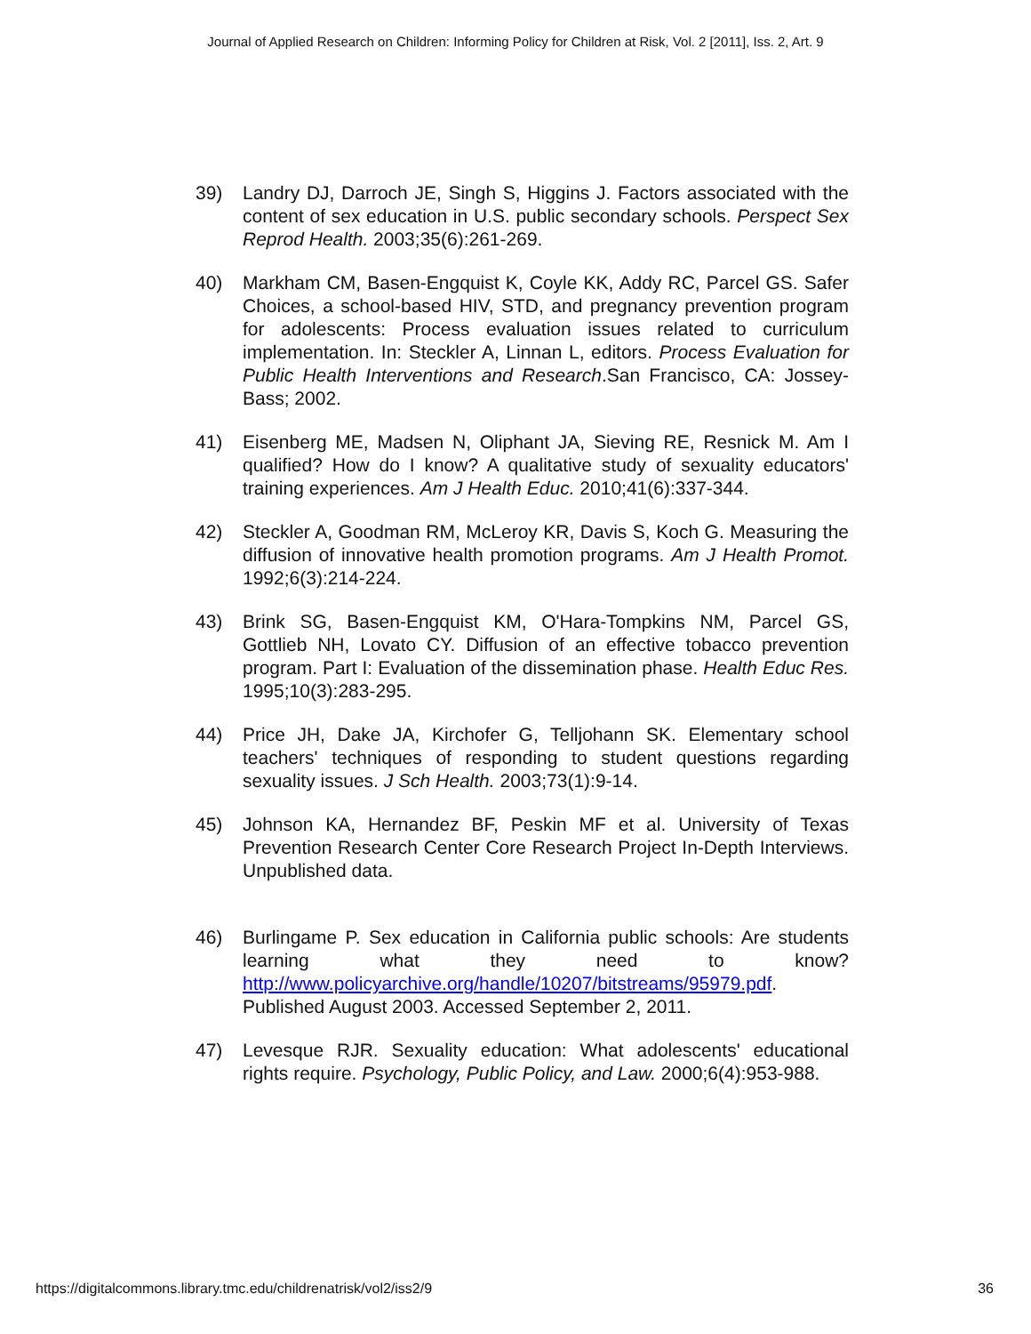Journal of Applied Research on Children: Informing Policy for Children at Risk, Vol. 2 [2011], Iss. 2, Art. 9
39) Landry DJ, Darroch JE, Singh S, Higgins J. Factors associated with the content of sex education in U.S. public secondary schools. Perspect Sex Reprod Health. 2003;35(6):261-269.
40) Markham CM, Basen-Engquist K, Coyle KK, Addy RC, Parcel GS. Safer Choices, a school-based HIV, STD, and pregnancy prevention program for adolescents: Process evaluation issues related to curriculum implementation. In: Steckler A, Linnan L, editors. Process Evaluation for Public Health Interventions and Research.San Francisco, CA: Jossey-Bass; 2002.
41) Eisenberg ME, Madsen N, Oliphant JA, Sieving RE, Resnick M. Am I qualified? How do I know? A qualitative study of sexuality educators' training experiences. Am J Health Educ. 2010;41(6):337-344.
42) Steckler A, Goodman RM, McLeroy KR, Davis S, Koch G. Measuring the diffusion of innovative health promotion programs. Am J Health Promot. 1992;6(3):214-224.
43) Brink SG, Basen-Engquist KM, O'Hara-Tompkins NM, Parcel GS, Gottlieb NH, Lovato CY. Diffusion of an effective tobacco prevention program. Part I: Evaluation of the dissemination phase. Health Educ Res. 1995;10(3):283-295.
44) Price JH, Dake JA, Kirchofer G, Telljohann SK. Elementary school teachers' techniques of responding to student questions regarding sexuality issues. J Sch Health. 2003;73(1):9-14.
45) Johnson KA, Hernandez BF, Peskin MF et al. University of Texas Prevention Research Center Core Research Project In-Depth Interviews. Unpublished data.
46) Burlingame P. Sex education in California public schools: Are students learning what they need to know? http://www.policyarchive.org/handle/10207/bitstreams/95979.pdf. Published August 2003. Accessed September 2, 2011.
47) Levesque RJR. Sexuality education: What adolescents' educational rights require. Psychology, Public Policy, and Law. 2000;6(4):953-988.
https://digitalcommons.library.tmc.edu/childrenatrisk/vol2/iss2/9 36